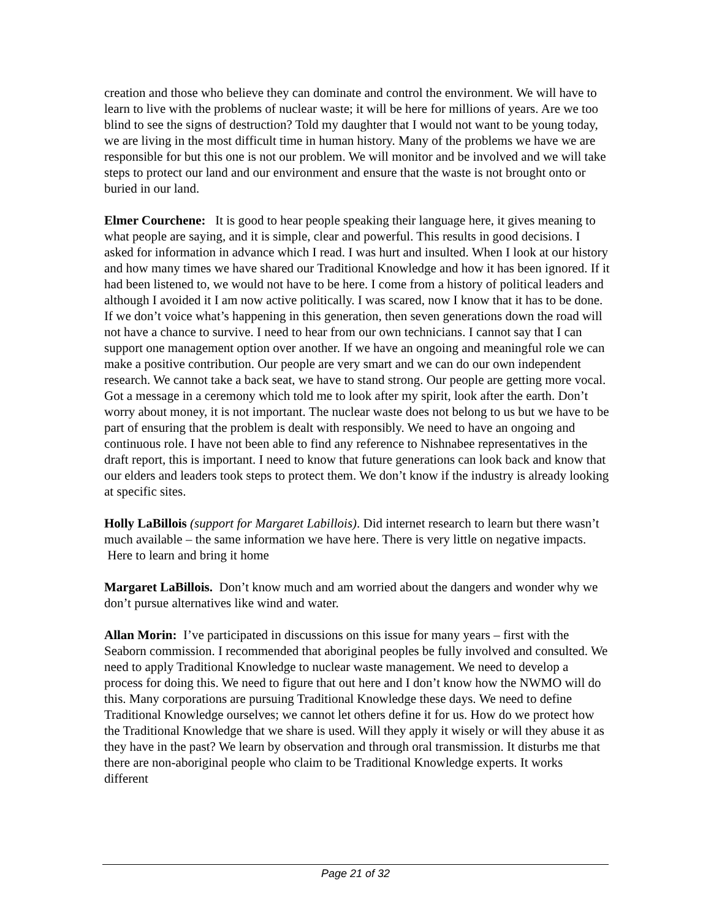creation and those who believe they can dominate and control the environment. We will have to learn to live with the problems of nuclear waste; it will be here for millions of years. Are we too blind to see the signs of destruction? Told my daughter that I would not want to be young today, we are living in the most difficult time in human history. Many of the problems we have we are responsible for but this one is not our problem. We will monitor and be involved and we will take steps to protect our land and our environment and ensure that the waste is not brought onto or buried in our land.
Elmer Courchene: It is good to hear people speaking their language here, it gives meaning to what people are saying, and it is simple, clear and powerful. This results in good decisions. I asked for information in advance which I read. I was hurt and insulted. When I look at our history and how many times we have shared our Traditional Knowledge and how it has been ignored. If it had been listened to, we would not have to be here. I come from a history of political leaders and although I avoided it I am now active politically. I was scared, now I know that it has to be done. If we don’t voice what’s happening in this generation, then seven generations down the road will not have a chance to survive. I need to hear from our own technicians. I cannot say that I can support one management option over another. If we have an ongoing and meaningful role we can make a positive contribution. Our people are very smart and we can do our own independent research. We cannot take a back seat, we have to stand strong. Our people are getting more vocal. Got a message in a ceremony which told me to look after my spirit, look after the earth. Don’t worry about money, it is not important. The nuclear waste does not belong to us but we have to be part of ensuring that the problem is dealt with responsibly. We need to have an ongoing and continuous role. I have not been able to find any reference to Nishnabee representatives in the draft report, this is important. I need to know that future generations can look back and know that our elders and leaders took steps to protect them. We don’t know if the industry is already looking at specific sites.
Holly LaBillois (support for Margaret Labillois). Did internet research to learn but there wasn’t much available – the same information we have here. There is very little on negative impacts. Here to learn and bring it home
Margaret LaBillois. Don’t know much and am worried about the dangers and wonder why we don’t pursue alternatives like wind and water.
Allan Morin: I’ve participated in discussions on this issue for many years – first with the Seaborn commission. I recommended that aboriginal peoples be fully involved and consulted. We need to apply Traditional Knowledge to nuclear waste management. We need to develop a process for doing this. We need to figure that out here and I don’t know how the NWMO will do this. Many corporations are pursuing Traditional Knowledge these days. We need to define Traditional Knowledge ourselves; we cannot let others define it for us. How do we protect how the Traditional Knowledge that we share is used. Will they apply it wisely or will they abuse it as they have in the past? We learn by observation and through oral transmission. It disturbs me that there are non-aboriginal people who claim to be Traditional Knowledge experts. It works different
Page 21 of 32